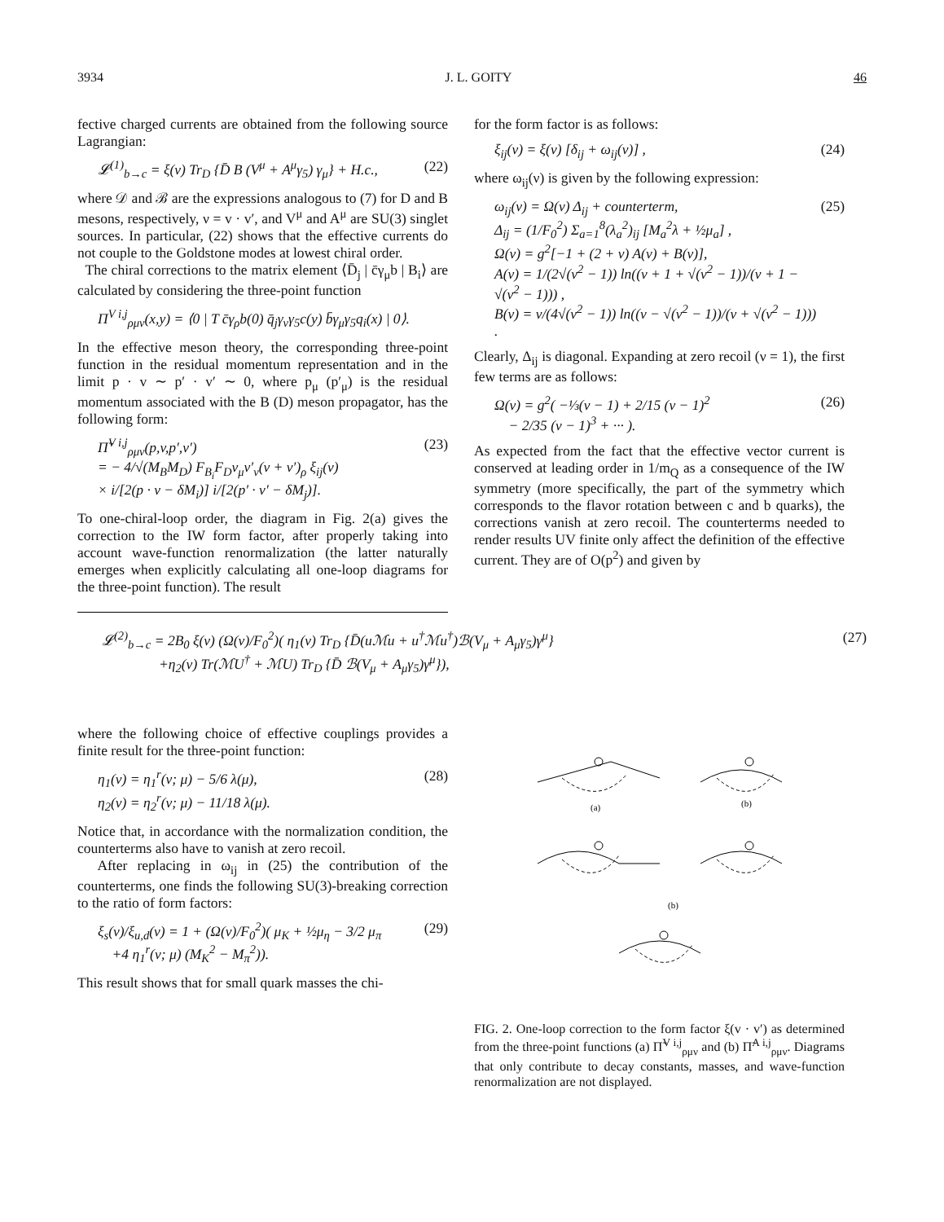3934 J. L. GOITY 46
fective charged currents are obtained from the following source Lagrangian:
𝓛<sup>(1)</sup><sub>b→c</sub> = ξ(ν) Tr<sub>D</sub> {D̄ B (V<sup>μ</sup> + A<sup>μ</sup>γ<sub>5</sub>) γ<sub>μ</sub>} + H.c., (22)
where 𝒟 and ℬ are the expressions analogous to (7) for D and B mesons, respectively, ν = v · v′, and V<sup>μ</sup> and A<sup>μ</sup> are SU(3) singlet sources. In particular, (22) shows that the effective currents do not couple to the Goldstone modes at lowest chiral order.
The chiral corrections to the matrix element ⟨D̄<sub>j</sub> | c̄γ<sub>μ</sub>b | B<sub>i</sub>⟩ are calculated by considering the three-point function
Π<sup>V i,j</sup><sub>ρμν</sub>(x,y) = ⟨0 | T c̄γ<sub>ρ</sub>b(0) q̄<sub>j</sub>γ<sub>ν</sub>γ<sub>5</sub>c(y) b̄γ<sub>μ</sub>γ<sub>5</sub>q<sub>i</sub>(x) | 0⟩.
In the effective meson theory, the corresponding three-point function in the residual momentum representation and in the limit p · v ∼ p′ · v′ ∼ 0, where p<sub>μ</sub> (p′<sub>μ</sub>) is the residual momentum associated with the B (D) meson propagator, has the following form:
Π̃<sup>V i,j</sup><sub>ρμν</sub>(p,v,p′,v′)
= − 4/√(M<sub>B</sub>M<sub>D</sub>) F<sub>B<sub>i</sub></sub>F<sub>D</sub>v<sub>μ</sub>v′<sub>ν</sub>(v + v′)<sub>ρ</sub> ξ<sub>ij</sub>(ν)
× i/[2(p · v − δM<sub>i</sub>)] i/[2(p′ · v′ − δM<sub>j</sub>)]. (23)
To one-chiral-loop order, the diagram in Fig. 2(a) gives the correction to the IW form factor, after properly taking into account wave-function renormalization (the latter naturally emerges when explicitly calculating all one-loop diagrams for the three-point function). The result
for the form factor is as follows:
ξ<sub>ij</sub>(ν) = ξ(ν) [δ<sub>ij</sub> + ω<sub>ij</sub>(ν)] , (24)
where ω<sub>ij</sub>(ν) is given by the following expression:
ω<sub>ij</sub>(ν) = Ω(ν) Δ<sub>ij</sub> + counterterm,
Δ<sub>ij</sub> = (1/F<sub>0</sub><sup>2</sup>) Σ<sub>a=1</sub><sup>8</sup>(λ<sub>a</sub><sup>2</sup>)<sub>ij</sub> [M<sub>a</sub><sup>2</sup>λ + ½μ<sub>a</sub>] ,
Ω(ν) = g<sup>2</sup>[−1 + (2 + ν) A(ν) + B(ν)],
A(ν) = 1/(2√(ν<sup>2</sup> − 1)) ln((ν + 1 + √(ν<sup>2</sup> − 1))/(ν + 1 − √(ν<sup>2</sup> − 1))) ,
B(ν) = ν/(4√(ν<sup>2</sup> − 1)) ln((ν − √(ν<sup>2</sup> − 1))/(ν + √(ν<sup>2</sup> − 1))) . (25)
Clearly, Δ<sub>ij</sub> is diagonal. Expanding at zero recoil (ν = 1), the first few terms are as follows:
Ω(ν) = g<sup>2</sup>( −⅓(ν − 1) + 2/15 (ν − 1)<sup>2</sup>
− 2/35 (ν − 1)<sup>3</sup> + ··· ). (26)
As expected from the fact that the effective vector current is conserved at leading order in 1/m<sub>Q</sub> as a consequence of the IW symmetry (more specifically, the part of the symmetry which corresponds to the flavor rotation between c and b quarks), the corrections vanish at zero recoil. The counterterms needed to render results UV finite only affect the definition of the effective current. They are of O(p<sup>2</sup>) and given by
𝓛<sup>(2)</sup><sub>b→c</sub> = 2B<sub>0</sub> ξ(ν) (Ω(ν)/F<sub>0</sub><sup>2</sup>)( η<sub>1</sub>(ν) Tr<sub>D</sub> {D̄(uℳu + u<sup>†</sup>ℳu<sup>†</sup>)ℬ(V<sub>μ</sub> + A<sub>μ</sub>γ<sub>5</sub>)γ<sup>μ</sup>}
+η<sub>2</sub>(ν) Tr(ℳU<sup>†</sup> + ℳU) Tr<sub>D</sub> {D̄ ℬ(V<sub>μ</sub> + A<sub>μ</sub>γ<sub>5</sub>)γ<sup>μ</sup>}), (27)
where the following choice of effective couplings provides a finite result for the three-point function:
η<sub>1</sub>(ν) = η<sub>1</sub><sup>r</sup>(ν; μ) − 5/6 λ(μ),
η<sub>2</sub>(ν) = η<sub>2</sub><sup>r</sup>(ν; μ) − 11/18 λ(μ). (28)
Notice that, in accordance with the normalization condition, the counterterms also have to vanish at zero recoil.
After replacing in ω<sub>ij</sub> in (25) the contribution of the counterterms, one finds the following SU(3)-breaking correction to the ratio of form factors:
ξ<sub>s</sub>(ν)/ξ<sub>u,d</sub>(ν) = 1 + (Ω(ν)/F<sub>0</sub><sup>2</sup>)( μ<sub>K</sub> + ½μ<sub>η</sub> − 3/2 μ<sub>π</sub>
+4 η<sub>1</sub><sup>r</sup>(ν; μ) (M<sub>K</sub><sup>2</sup> − M<sub>π</sub><sup>2</sup>)). (29)
This result shows that for small quark masses the chi-
(a)
(b)
(b)
FIG. 2. One-loop correction to the form factor ξ(v · v′) as determined from the three-point functions (a) Π̃<sup>V i,j</sup><sub>ρμν</sub> and (b) Π̃<sup>A i,j</sup><sub>ρμν</sub>. Diagrams that only contribute to decay constants, masses, and wave-function renormalization are not displayed.